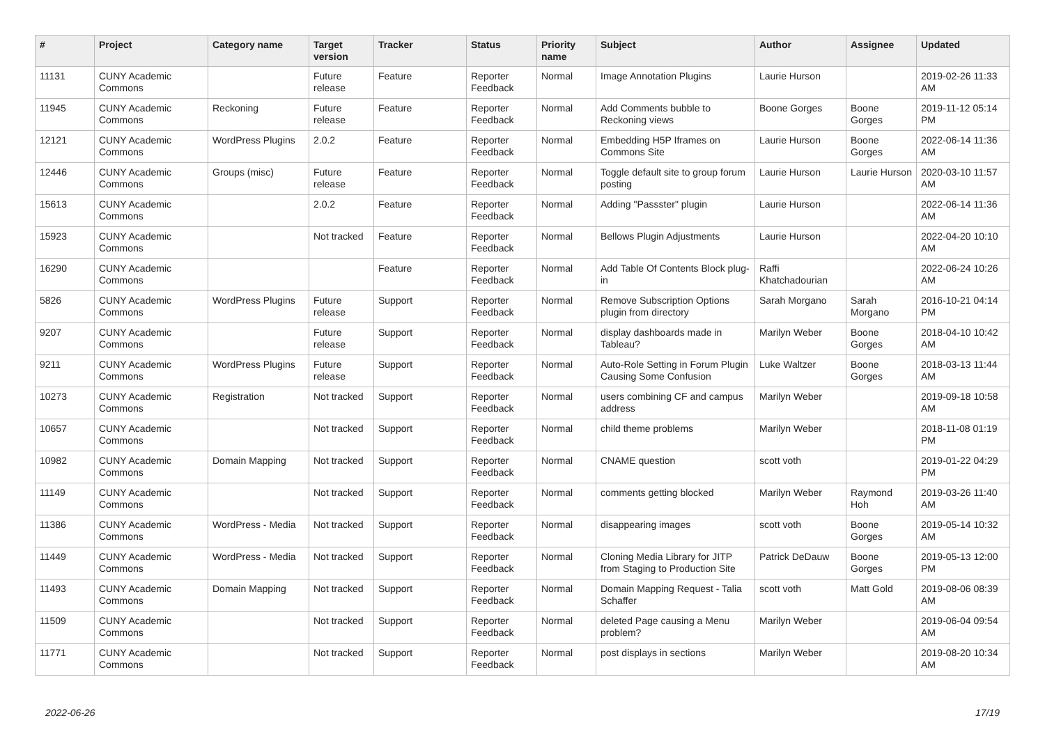| # | Project | Category name | Target version | Tracker | Status | Priority name | Subject | Author | Assignee | Updated |
| --- | --- | --- | --- | --- | --- | --- | --- | --- | --- | --- |
| 11131 | CUNY Academic Commons | | Future release | Feature | Reporter Feedback | Normal | Image Annotation Plugins | Laurie Hurson | | 2019-02-26 11:33 AM |
| 11945 | CUNY Academic Commons | Reckoning | Future release | Feature | Reporter Feedback | Normal | Add Comments bubble to Reckoning views | Boone Gorges | Boone Gorges | 2019-11-12 05:14 PM |
| 12121 | CUNY Academic Commons | WordPress Plugins | 2.0.2 | Feature | Reporter Feedback | Normal | Embedding H5P Iframes on Commons Site | Laurie Hurson | Boone Gorges | 2022-06-14 11:36 AM |
| 12446 | CUNY Academic Commons | Groups (misc) | Future release | Feature | Reporter Feedback | Normal | Toggle default site to group forum posting | Laurie Hurson | Laurie Hurson | 2020-03-10 11:57 AM |
| 15613 | CUNY Academic Commons | | 2.0.2 | Feature | Reporter Feedback | Normal | Adding "Passster" plugin | Laurie Hurson | | 2022-06-14 11:36 AM |
| 15923 | CUNY Academic Commons | | Not tracked | Feature | Reporter Feedback | Normal | Bellows Plugin Adjustments | Laurie Hurson | | 2022-04-20 10:10 AM |
| 16290 | CUNY Academic Commons | | | Feature | Reporter Feedback | Normal | Add Table Of Contents Block plug-in | Raffi Khatchadourian | | 2022-06-24 10:26 AM |
| 5826 | CUNY Academic Commons | WordPress Plugins | Future release | Support | Reporter Feedback | Normal | Remove Subscription Options plugin from directory | Sarah Morgano | Sarah Morgano | 2016-10-21 04:14 PM |
| 9207 | CUNY Academic Commons | | Future release | Support | Reporter Feedback | Normal | display dashboards made in Tableau? | Marilyn Weber | Boone Gorges | 2018-04-10 10:42 AM |
| 9211 | CUNY Academic Commons | WordPress Plugins | Future release | Support | Reporter Feedback | Normal | Auto-Role Setting in Forum Plugin Causing Some Confusion | Luke Waltzer | Boone Gorges | 2018-03-13 11:44 AM |
| 10273 | CUNY Academic Commons | Registration | Not tracked | Support | Reporter Feedback | Normal | users combining CF and campus address | Marilyn Weber | | 2019-09-18 10:58 AM |
| 10657 | CUNY Academic Commons | | Not tracked | Support | Reporter Feedback | Normal | child theme problems | Marilyn Weber | | 2018-11-08 01:19 PM |
| 10982 | CUNY Academic Commons | Domain Mapping | Not tracked | Support | Reporter Feedback | Normal | CNAME question | scott voth | | 2019-01-22 04:29 PM |
| 11149 | CUNY Academic Commons | | Not tracked | Support | Reporter Feedback | Normal | comments getting blocked | Marilyn Weber | Raymond Hoh | 2019-03-26 11:40 AM |
| 11386 | CUNY Academic Commons | WordPress - Media | Not tracked | Support | Reporter Feedback | Normal | disappearing images | scott voth | Boone Gorges | 2019-05-14 10:32 AM |
| 11449 | CUNY Academic Commons | WordPress - Media | Not tracked | Support | Reporter Feedback | Normal | Cloning Media Library for JITP from Staging to Production Site | Patrick DeDauw | Boone Gorges | 2019-05-13 12:00 PM |
| 11493 | CUNY Academic Commons | Domain Mapping | Not tracked | Support | Reporter Feedback | Normal | Domain Mapping Request - Talia Schaffer | scott voth | Matt Gold | 2019-08-06 08:39 AM |
| 11509 | CUNY Academic Commons | | Not tracked | Support | Reporter Feedback | Normal | deleted Page causing a Menu problem? | Marilyn Weber | | 2019-06-04 09:54 AM |
| 11771 | CUNY Academic Commons | | Not tracked | Support | Reporter Feedback | Normal | post displays in sections | Marilyn Weber | | 2019-08-20 10:34 AM |
2022-06-26 17/19